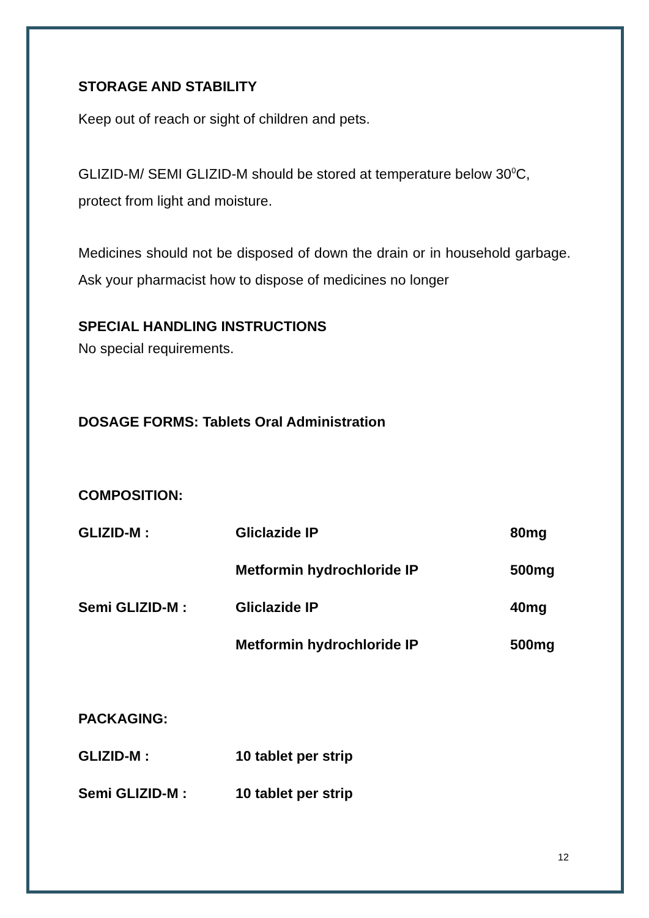STORAGE AND STABILITY
Keep out of reach or sight of children and pets.
GLIZID-M/ SEMI GLIZID-M should be stored at temperature below 30<sup>0</sup>C, protect from light and moisture.
Medicines should not be disposed of down the drain or in household garbage. Ask your pharmacist how to dispose of medicines no longer
SPECIAL HANDLING INSTRUCTIONS
No special requirements.
DOSAGE FORMS: Tablets Oral Administration
COMPOSITION:
| GLIZID-M : | Gliclazide IP | 80mg |
| | Metformin hydrochloride IP | 500mg |
| Semi GLIZID-M : | Gliclazide IP | 40mg |
| | Metformin hydrochloride IP | 500mg |
PACKAGING:
| GLIZID-M : | 10 tablet per strip |
| Semi GLIZID-M : | 10 tablet per strip |
12